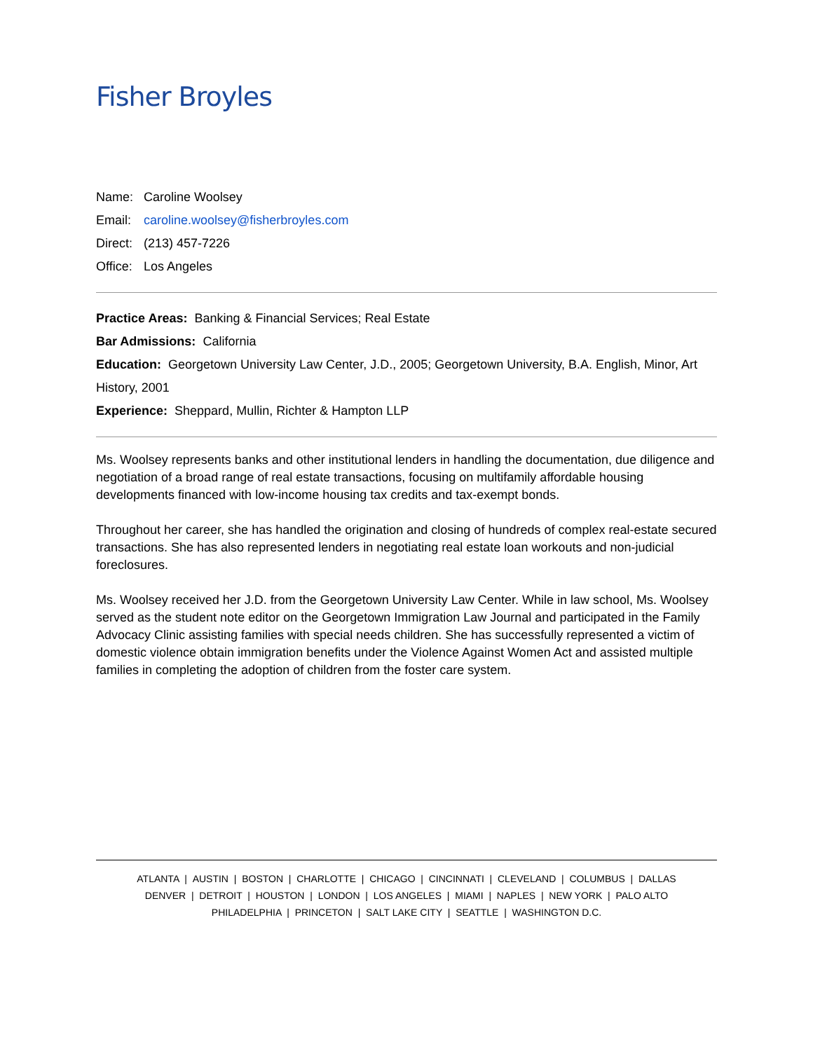Fisher Broyles
Name: Caroline Woolsey
Email: caroline.woolsey@fisherbroyles.com
Direct: (213) 457-7226
Office: Los Angeles
Practice Areas: Banking & Financial Services; Real Estate
Bar Admissions: California
Education: Georgetown University Law Center, J.D., 2005; Georgetown University, B.A. English, Minor, Art History, 2001
Experience: Sheppard, Mullin, Richter & Hampton LLP
Ms. Woolsey represents banks and other institutional lenders in handling the documentation, due diligence and negotiation of a broad range of real estate transactions, focusing on multifamily affordable housing developments financed with low-income housing tax credits and tax-exempt bonds.
Throughout her career, she has handled the origination and closing of hundreds of complex real-estate secured transactions. She has also represented lenders in negotiating real estate loan workouts and non-judicial foreclosures.
Ms. Woolsey received her J.D. from the Georgetown University Law Center. While in law school, Ms. Woolsey served as the student note editor on the Georgetown Immigration Law Journal and participated in the Family Advocacy Clinic assisting families with special needs children. She has successfully represented a victim of domestic violence obtain immigration benefits under the Violence Against Women Act and assisted multiple families in completing the adoption of children from the foster care system.
ATLANTA | AUSTIN | BOSTON | CHARLOTTE | CHICAGO | CINCINNATI | CLEVELAND | COLUMBUS | DALLAS
DENVER | DETROIT | HOUSTON | LONDON | LOS ANGELES | MIAMI | NAPLES | NEW YORK | PALO ALTO
PHILADELPHIA | PRINCETON | SALT LAKE CITY | SEATTLE | WASHINGTON D.C.